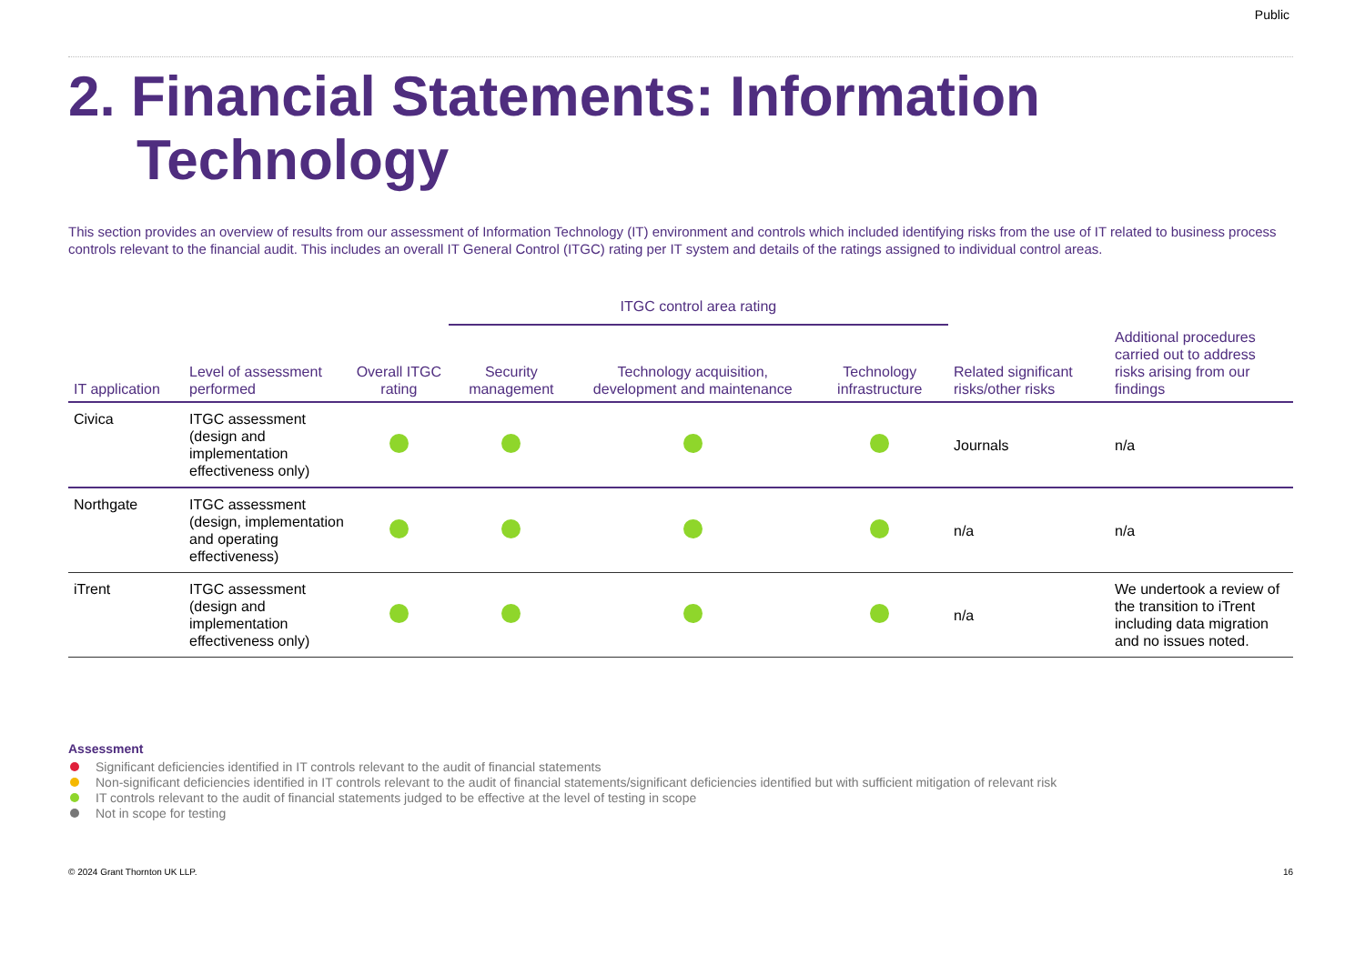Public
2. Financial Statements: Information Technology
This section provides an overview of results from our assessment of Information Technology (IT) environment and controls which included identifying risks from the use of IT related to business process controls relevant to the financial audit. This includes an overall IT General Control (ITGC) rating per IT system and details of the ratings assigned to individual control areas.
| | | | ITGC control area rating | | | | |
| --- | --- | --- | --- | --- | --- | --- | --- |
| IT application | Level of assessment performed | Overall ITGC rating | Security management | Technology acquisition, development and maintenance | Technology infrastructure | Related significant risks/other risks | Additional procedures carried out to address risks arising from our findings |
| Civica | ITGC assessment (design and implementation effectiveness only) | | | | | Journals | n/a |
| Northgate | ITGC assessment (design, implementation and operating effectiveness) | | | | | n/a | n/a |
| iTrent | ITGC assessment (design and implementation effectiveness only) | | | | | n/a | We undertook a review of the transition to iTrent including data migration and no issues noted. |
Assessment
Significant deficiencies identified in IT controls relevant to the audit of financial statements
Non-significant deficiencies identified in IT controls relevant to the audit of financial statements/significant deficiencies identified but with sufficient mitigation of relevant risk
IT controls relevant to the audit of financial statements judged to be effective at the level of testing in scope
Not in scope for testing
© 2024 Grant Thornton UK LLP. 16